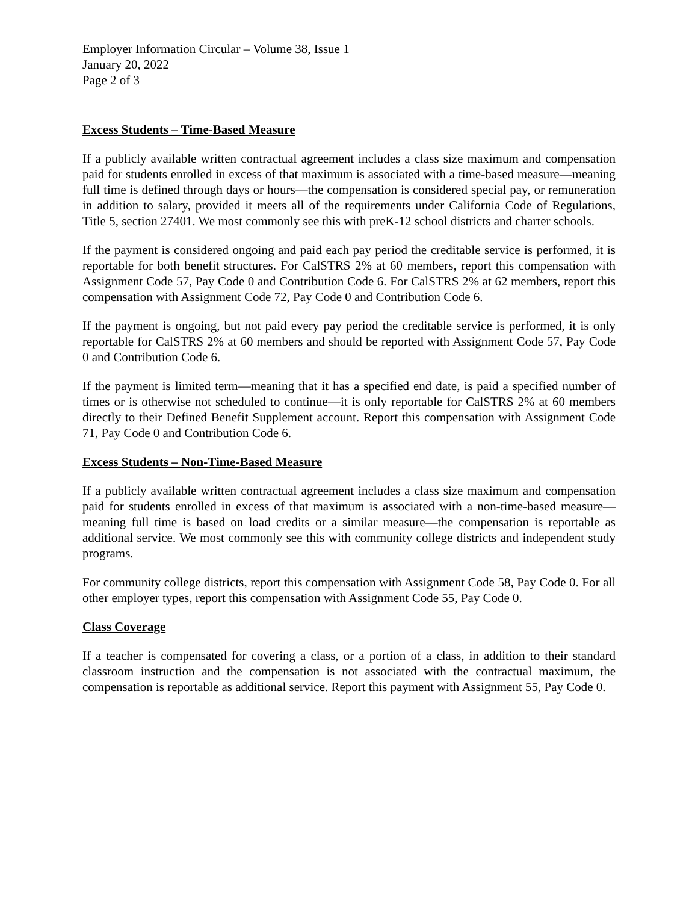Employer Information Circular – Volume 38, Issue 1
January 20, 2022
Page 2 of 3
Excess Students – Time-Based Measure
If a publicly available written contractual agreement includes a class size maximum and compensation paid for students enrolled in excess of that maximum is associated with a time-based measure—meaning full time is defined through days or hours—the compensation is considered special pay, or remuneration in addition to salary, provided it meets all of the requirements under California Code of Regulations, Title 5, section 27401. We most commonly see this with preK-12 school districts and charter schools.
If the payment is considered ongoing and paid each pay period the creditable service is performed, it is reportable for both benefit structures. For CalSTRS 2% at 60 members, report this compensation with Assignment Code 57, Pay Code 0 and Contribution Code 6. For CalSTRS 2% at 62 members, report this compensation with Assignment Code 72, Pay Code 0 and Contribution Code 6.
If the payment is ongoing, but not paid every pay period the creditable service is performed, it is only reportable for CalSTRS 2% at 60 members and should be reported with Assignment Code 57, Pay Code 0 and Contribution Code 6.
If the payment is limited term—meaning that it has a specified end date, is paid a specified number of times or is otherwise not scheduled to continue—it is only reportable for CalSTRS 2% at 60 members directly to their Defined Benefit Supplement account. Report this compensation with Assignment Code 71, Pay Code 0 and Contribution Code 6.
Excess Students – Non-Time-Based Measure
If a publicly available written contractual agreement includes a class size maximum and compensation paid for students enrolled in excess of that maximum is associated with a non-time-based measure—meaning full time is based on load credits or a similar measure—the compensation is reportable as additional service. We most commonly see this with community college districts and independent study programs.
For community college districts, report this compensation with Assignment Code 58, Pay Code 0. For all other employer types, report this compensation with Assignment Code 55, Pay Code 0.
Class Coverage
If a teacher is compensated for covering a class, or a portion of a class, in addition to their standard classroom instruction and the compensation is not associated with the contractual maximum, the compensation is reportable as additional service. Report this payment with Assignment 55, Pay Code 0.